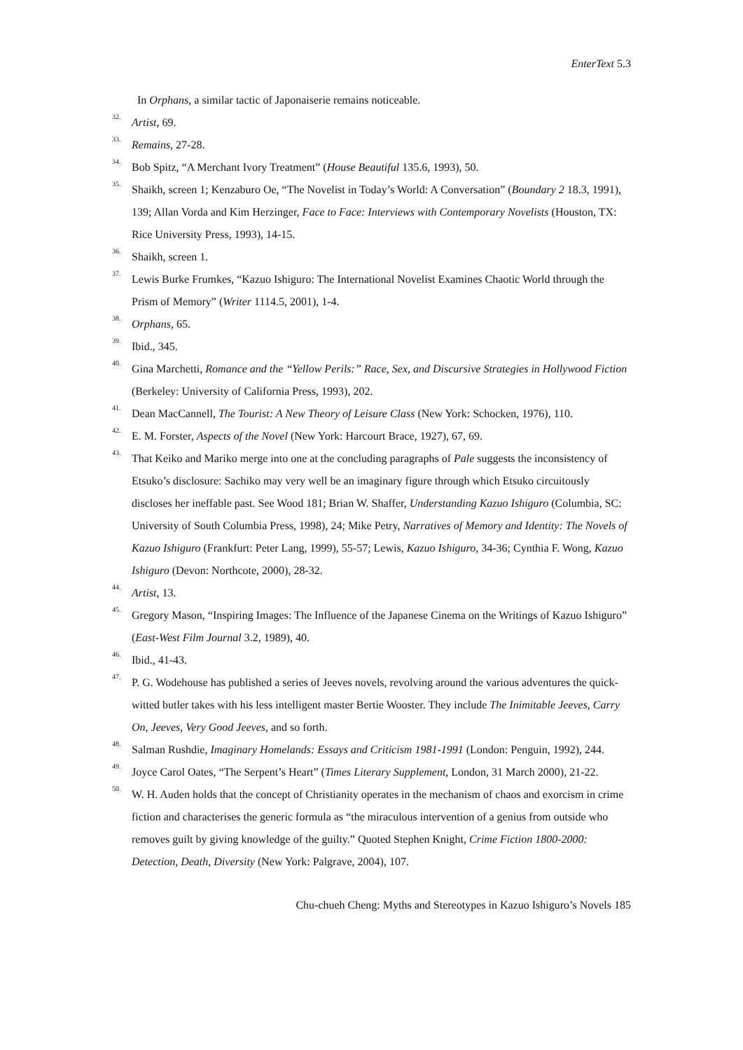EnterText 5.3
In Orphans, a similar tactic of Japonaiserie remains noticeable.
<sup>32.</sup>
Artist, 69.
<sup>33.</sup>
Remains, 27-28.
<sup>34.</sup> Bob Spitz, “A Merchant Ivory Treatment” (House Beautiful 135.6, 1993), 50.
<sup>35.</sup> Shaikh, screen 1; Kenzaburo Oe, “The Novelist in Today’s World: A Conversation” (Boundary 2 18.3, 1991), 139; Allan Vorda and Kim Herzinger, Face to Face: Interviews with Contemporary Novelists (Houston, TX: Rice University Press, 1993), 14-15.
<sup>36.</sup> Shaikh, screen 1.
<sup>37.</sup> Lewis Burke Frumkes, “Kazuo Ishiguro: The International Novelist Examines Chaotic World through the Prism of Memory” (Writer 1114.5, 2001), 1-4.
<sup>38.</sup>
Orphans, 65.
<sup>39.</sup> Ibid., 345.
<sup>40.</sup> Gina Marchetti, Romance and the “Yellow Perils:” Race, Sex, and Discursive Strategies in Hollywood Fiction (Berkeley: University of California Press, 1993), 202.
<sup>41.</sup> Dean MacCannell, The Tourist: A New Theory of Leisure Class (New York: Schocken, 1976), 110.
<sup>42.</sup> E. M. Forster, Aspects of the Novel (New York: Harcourt Brace, 1927), 67, 69.
<sup>43.</sup> That Keiko and Mariko merge into one at the concluding paragraphs of Pale suggests the inconsistency of Etsuko’s disclosure: Sachiko may very well be an imaginary figure through which Etsuko circuitously discloses her ineffable past. See Wood 181; Brian W. Shaffer, Understanding Kazuo Ishiguro (Columbia, SC: University of South Columbia Press, 1998), 24; Mike Petry, Narratives of Memory and Identity: The Novels of Kazuo Ishiguro (Frankfurt: Peter Lang, 1999), 55-57; Lewis, Kazuo Ishiguro, 34-36; Cynthia F. Wong, Kazuo Ishiguro (Devon: Northcote, 2000), 28-32.
<sup>44.</sup>
Artist, 13.
<sup>45.</sup> Gregory Mason, “Inspiring Images: The Influence of the Japanese Cinema on the Writings of Kazuo Ishiguro” (East-West Film Journal 3.2, 1989), 40.
<sup>46.</sup> Ibid., 41-43.
<sup>47.</sup> P. G. Wodehouse has published a series of Jeeves novels, revolving around the various adventures the quick-witted butler takes with his less intelligent master Bertie Wooster. They include The Inimitable Jeeves, Carry On, Jeeves, Very Good Jeeves, and so forth.
<sup>48.</sup> Salman Rushdie, Imaginary Homelands: Essays and Criticism 1981-1991 (London: Penguin, 1992), 244.
<sup>49.</sup> Joyce Carol Oates, “The Serpent’s Heart” (Times Literary Supplement, London, 31 March 2000), 21-22.
<sup>50.</sup> W. H. Auden holds that the concept of Christianity operates in the mechanism of chaos and exorcism in crime fiction and characterises the generic formula as “the miraculous intervention of a genius from outside who removes guilt by giving knowledge of the guilty.” Quoted Stephen Knight, Crime Fiction 1800-2000: Detection, Death, Diversity (New York: Palgrave, 2004), 107.
Chu-chueh Cheng: Myths and Stereotypes in Kazuo Ishiguro’s Novels 185